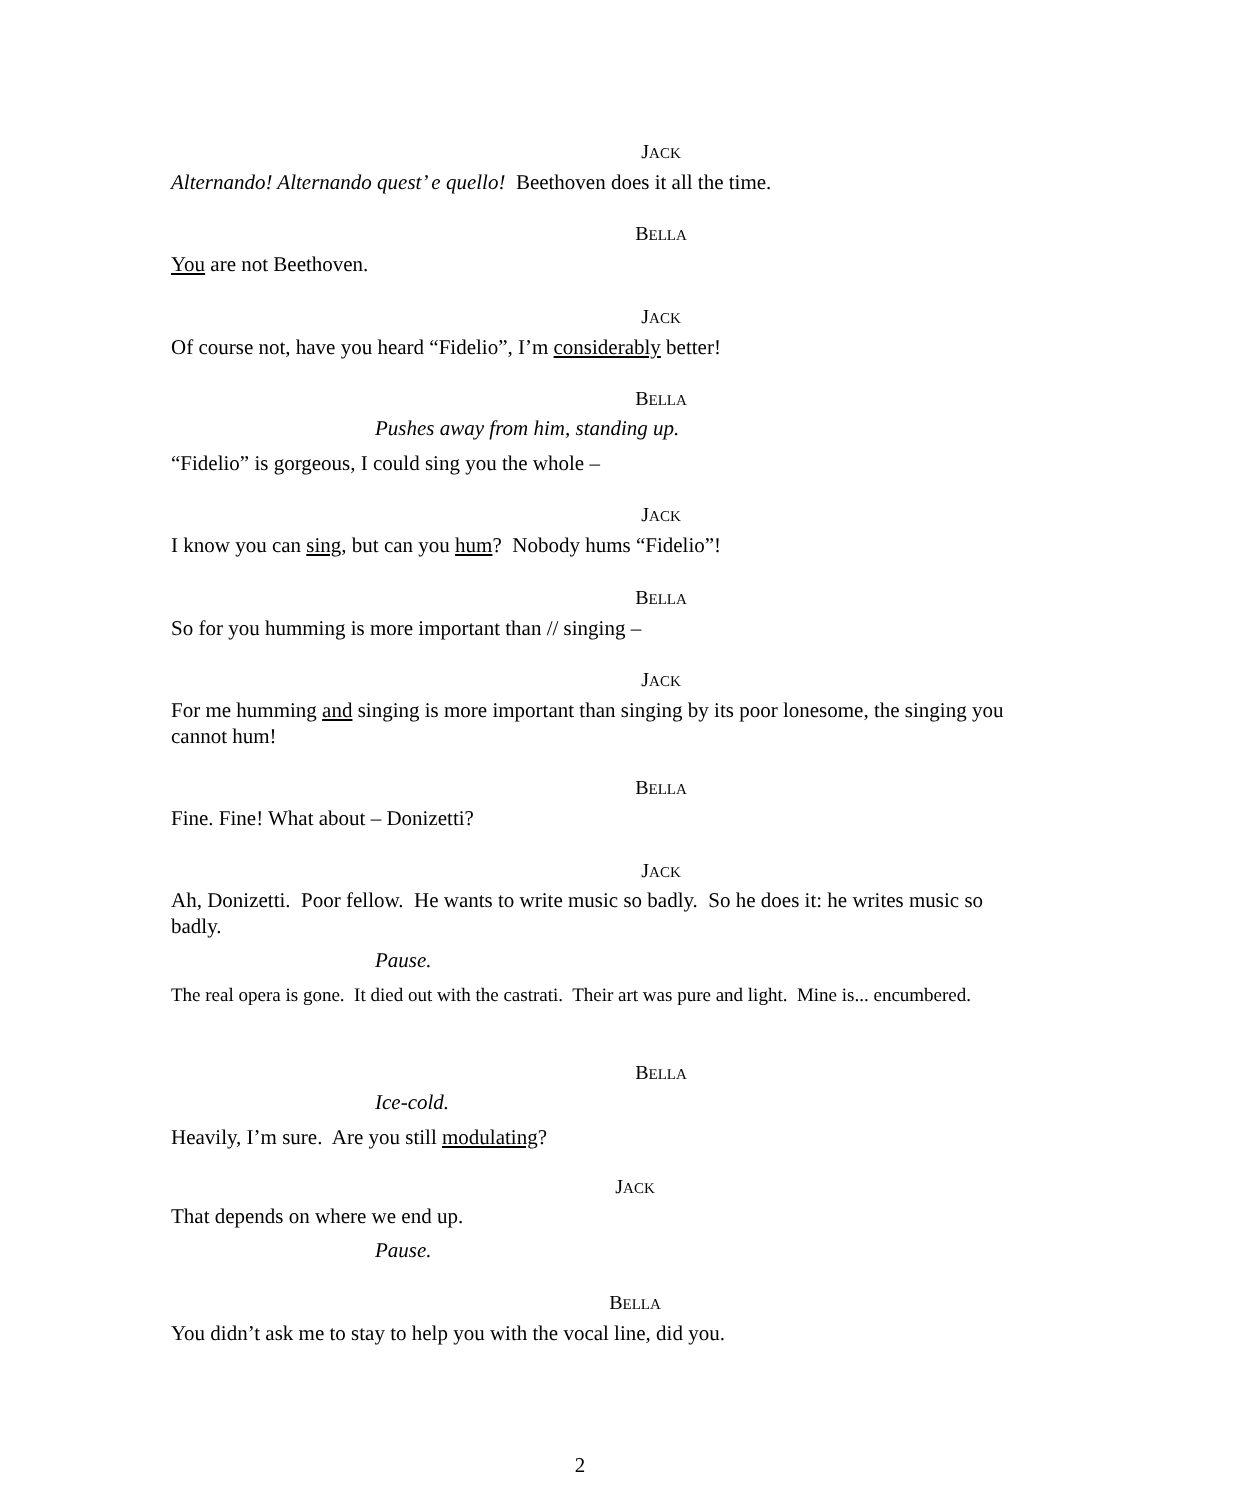JACK
Alternando! Alternando quest’ e quello! Beethoven does it all the time.
BELLA
You are not Beethoven.
JACK
Of course not, have you heard “Fidelio”, I’m considerably better!
BELLA
Pushes away from him, standing up.
“Fidelio” is gorgeous, I could sing you the whole –
JACK
I know you can sing, but can you hum? Nobody hums “Fidelio”!
BELLA
So for you humming is more important than // singing –
JACK
For me humming and singing is more important than singing by its poor lonesome, the singing you cannot hum!
BELLA
Fine. Fine! What about – Donizetti?
JACK
Ah, Donizetti. Poor fellow. He wants to write music so badly. So he does it: he writes music so badly.
Pause.
The real opera is gone. It died out with the castrati. Their art was pure and light. Mine is... encumbered.
BELLA
Ice-cold.
Heavily, I’m sure. Are you still modulating?
JACK
That depends on where we end up.
Pause.
BELLA
You didn’t ask me to stay to help you with the vocal line, did you.
2